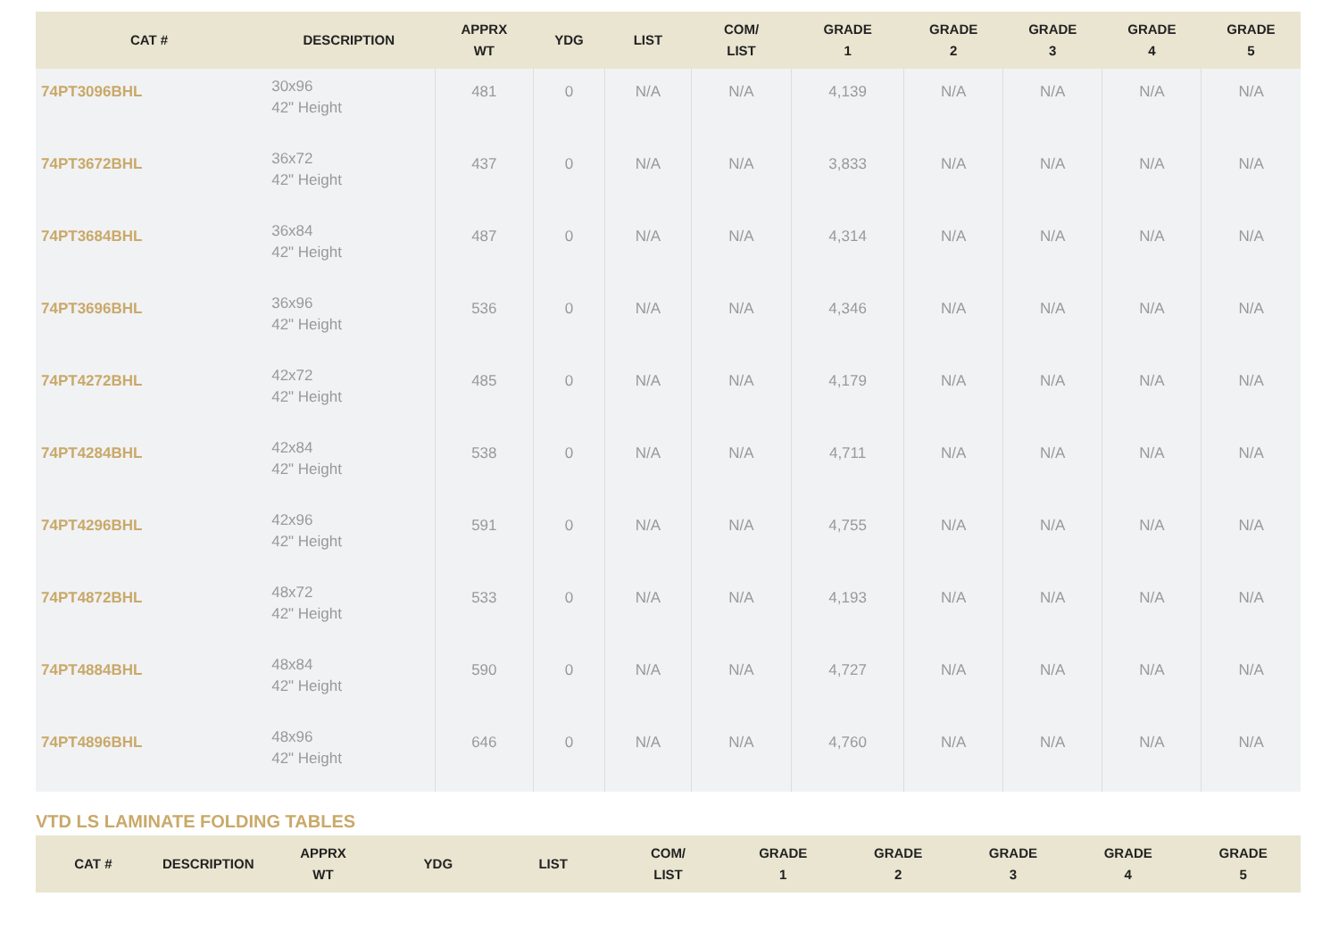| CAT # | DESCRIPTION | APPRX WT | YDG | LIST | COM/ LIST | GRADE 1 | GRADE 2 | GRADE 3 | GRADE 4 | GRADE 5 |
| --- | --- | --- | --- | --- | --- | --- | --- | --- | --- | --- |
| 74PT3096BHL | 30x96 42" Height | 481 | 0 | N/A | N/A | 4,139 | N/A | N/A | N/A | N/A |
| 74PT3672BHL | 36x72 42" Height | 437 | 0 | N/A | N/A | 3,833 | N/A | N/A | N/A | N/A |
| 74PT3684BHL | 36x84 42" Height | 487 | 0 | N/A | N/A | 4,314 | N/A | N/A | N/A | N/A |
| 74PT3696BHL | 36x96 42" Height | 536 | 0 | N/A | N/A | 4,346 | N/A | N/A | N/A | N/A |
| 74PT4272BHL | 42x72 42" Height | 485 | 0 | N/A | N/A | 4,179 | N/A | N/A | N/A | N/A |
| 74PT4284BHL | 42x84 42" Height | 538 | 0 | N/A | N/A | 4,711 | N/A | N/A | N/A | N/A |
| 74PT4296BHL | 42x96 42" Height | 591 | 0 | N/A | N/A | 4,755 | N/A | N/A | N/A | N/A |
| 74PT4872BHL | 48x72 42" Height | 533 | 0 | N/A | N/A | 4,193 | N/A | N/A | N/A | N/A |
| 74PT4884BHL | 48x84 42" Height | 590 | 0 | N/A | N/A | 4,727 | N/A | N/A | N/A | N/A |
| 74PT4896BHL | 48x96 42" Height | 646 | 0 | N/A | N/A | 4,760 | N/A | N/A | N/A | N/A |
VTD LS LAMINATE FOLDING TABLES
| CAT # | DESCRIPTION | APPRX WT | YDG | LIST | COM/ LIST | GRADE 1 | GRADE 2 | GRADE 3 | GRADE 4 | GRADE 5 |
| --- | --- | --- | --- | --- | --- | --- | --- | --- | --- | --- |